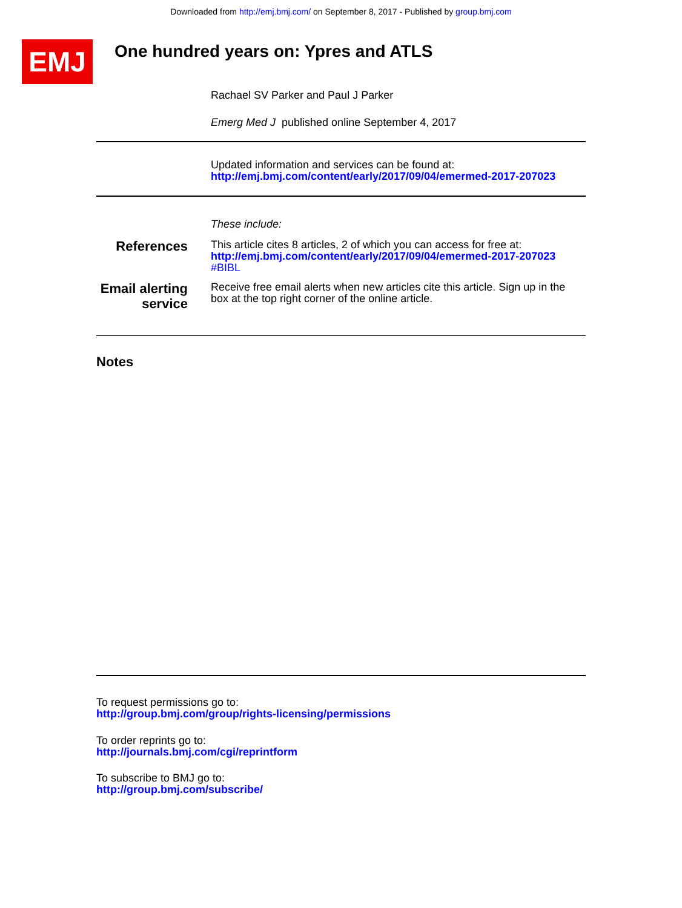Downloaded from http://emj.bmj.com/ on September 8, 2017 - Published by group.bmj.com
EMJ
One hundred years on: Ypres and ATLS
Rachael SV Parker and Paul J Parker
Emerg Med J published online September 4, 2017
Updated information and services can be found at:
http://emj.bmj.com/content/early/2017/09/04/emermed-2017-207023
These include:
References
This article cites 8 articles, 2 of which you can access for free at:
http://emj.bmj.com/content/early/2017/09/04/emermed-2017-207023
#BIBL
Email alerting service
Receive free email alerts when new articles cite this article. Sign up in the box at the top right corner of the online article.
Notes
To request permissions go to:
http://group.bmj.com/group/rights-licensing/permissions
To order reprints go to:
http://journals.bmj.com/cgi/reprintform
To subscribe to BMJ go to:
http://group.bmj.com/subscribe/